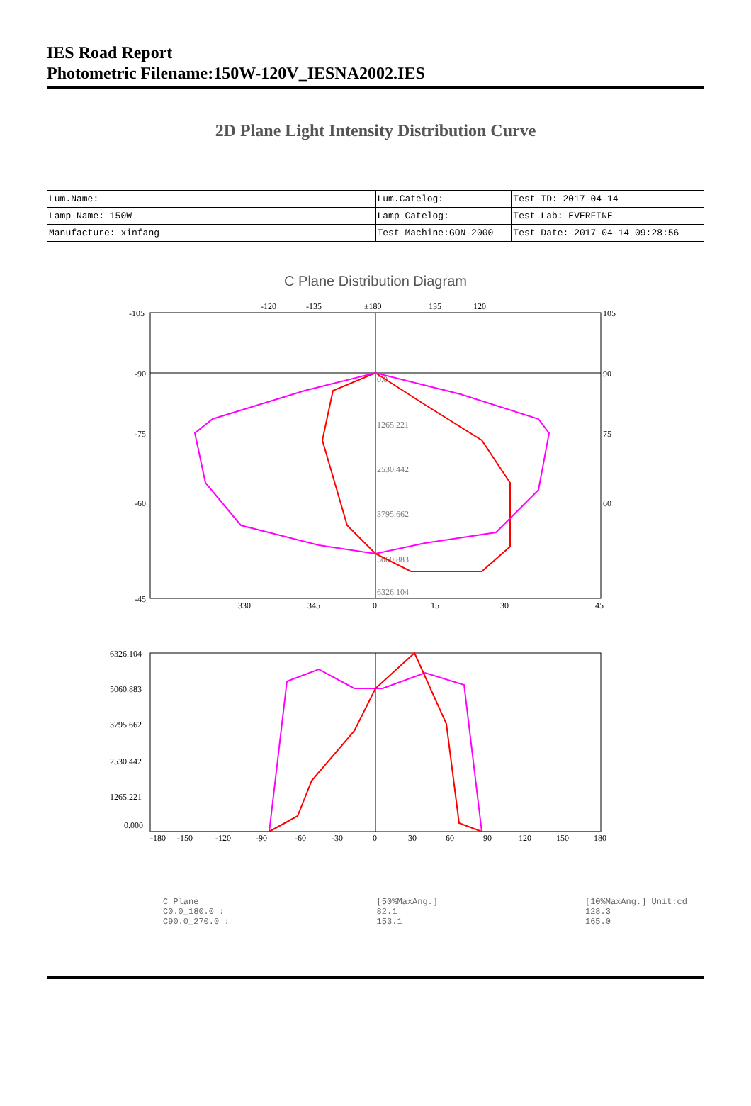IES Road Report
Photometric Filename:150W-120V_IESNA2002.IES
2D Plane Light Intensity Distribution Curve
| Lum.Name: | Lum.Catelog: | Test ID: 2017-04-14 |
| Lamp Name: 150W | Lamp Catelog: | Test Lab: EVERFINE |
| Manufacture: xinfang | Test Machine:GON-2000 | Test Date: 2017-04-14 09:28:56 |
C Plane Distribution Diagram
-120
-135
±180
135
120
-105
-90
-75
-60
-45
105
90
75
60
330
345
0
15
30
45
0.0
1265.221
2530.442
3795.662
5060.883
6326.104
6326.104
5060.883
3795.662
2530.442
1265.221
0.000
-180
-150
-120
-90
-60
-30
0
30
60
90
120
150
180
C Plane
C0.0_180.0 :
C90.0_270.0 :
[50%MaxAng.]
82.1
153.1
[10%MaxAng.] Unit:cd
128.3
165.0